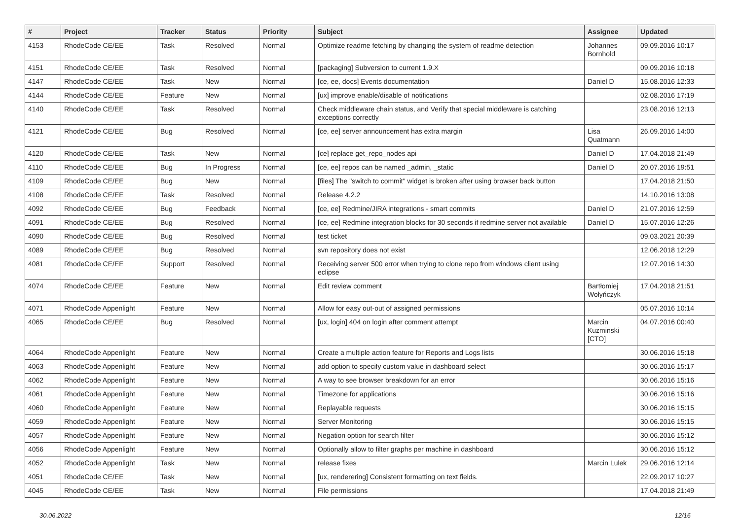| # | Project | Tracker | Status | Priority | Subject | Assignee | Updated |
| --- | --- | --- | --- | --- | --- | --- | --- |
| 4153 | RhodeCode CE/EE | Task | Resolved | Normal | Optimize readme fetching by changing the system of readme detection | Johannes Bornhold | 09.09.2016 10:17 |
| 4151 | RhodeCode CE/EE | Task | Resolved | Normal | [packaging] Subversion to current 1.9.X | | 09.09.2016 10:18 |
| 4147 | RhodeCode CE/EE | Task | New | Normal | [ce, ee, docs] Events documentation | Daniel D | 15.08.2016 12:33 |
| 4144 | RhodeCode CE/EE | Feature | New | Normal | [ux] improve enable/disable of notifications | | 02.08.2016 17:19 |
| 4140 | RhodeCode CE/EE | Task | Resolved | Normal | Check middleware chain status, and Verify that special middleware is catching exceptions correctly | | 23.08.2016 12:13 |
| 4121 | RhodeCode CE/EE | Bug | Resolved | Normal | [ce, ee] server announcement has extra margin | Lisa Quatmann | 26.09.2016 14:00 |
| 4120 | RhodeCode CE/EE | Task | New | Normal | [ce] replace get_repo_nodes api | Daniel D | 17.04.2018 21:49 |
| 4110 | RhodeCode CE/EE | Bug | In Progress | Normal | [ce, ee] repos can be named _admin, _static | Daniel D | 20.07.2016 19:51 |
| 4109 | RhodeCode CE/EE | Bug | New | Normal | [files] The "switch to commit" widget is broken after using browser back button | | 17.04.2018 21:50 |
| 4108 | RhodeCode CE/EE | Task | Resolved | Normal | Release 4.2.2 | | 14.10.2016 13:08 |
| 4092 | RhodeCode CE/EE | Bug | Feedback | Normal | [ce, ee] Redmine/JIRA integrations - smart commits | Daniel D | 21.07.2016 12:59 |
| 4091 | RhodeCode CE/EE | Bug | Resolved | Normal | [ce, ee] Redmine integration blocks for 30 seconds if redmine server not available | Daniel D | 15.07.2016 12:26 |
| 4090 | RhodeCode CE/EE | Bug | Resolved | Normal | test ticket | | 09.03.2021 20:39 |
| 4089 | RhodeCode CE/EE | Bug | Resolved | Normal | svn repository does not exist | | 12.06.2018 12:29 |
| 4081 | RhodeCode CE/EE | Support | Resolved | Normal | Receiving server 500 error when trying to clone repo from windows client using eclipse | | 12.07.2016 14:30 |
| 4074 | RhodeCode CE/EE | Feature | New | Normal | Edit review comment | Bartłomiej Wołyńczyk | 17.04.2018 21:51 |
| 4071 | RhodeCode Appenlight | Feature | New | Normal | Allow for easy out-out of assigned permissions | | 05.07.2016 10:14 |
| 4065 | RhodeCode CE/EE | Bug | Resolved | Normal | [ux, login] 404 on login after comment attempt | Marcin Kuzminski [CTO] | 04.07.2016 00:40 |
| 4064 | RhodeCode Appenlight | Feature | New | Normal | Create a multiple action feature for Reports and Logs lists | | 30.06.2016 15:18 |
| 4063 | RhodeCode Appenlight | Feature | New | Normal | add option to specify custom value in dashboard select | | 30.06.2016 15:17 |
| 4062 | RhodeCode Appenlight | Feature | New | Normal | A way to see browser breakdown for an error | | 30.06.2016 15:16 |
| 4061 | RhodeCode Appenlight | Feature | New | Normal | Timezone for applications | | 30.06.2016 15:16 |
| 4060 | RhodeCode Appenlight | Feature | New | Normal | Replayable requests | | 30.06.2016 15:15 |
| 4059 | RhodeCode Appenlight | Feature | New | Normal | Server Monitoring | | 30.06.2016 15:15 |
| 4057 | RhodeCode Appenlight | Feature | New | Normal | Negation option for search filter | | 30.06.2016 15:12 |
| 4056 | RhodeCode Appenlight | Feature | New | Normal | Optionally allow to filter graphs per machine in dashboard | | 30.06.2016 15:12 |
| 4052 | RhodeCode Appenlight | Task | New | Normal | release fixes | Marcin Lulek | 29.06.2016 12:14 |
| 4051 | RhodeCode CE/EE | Task | New | Normal | [ux, renderering] Consistent formatting on text fields. | | 22.09.2017 10:27 |
| 4045 | RhodeCode CE/EE | Task | New | Normal | File permissions | | 17.04.2018 21:49 |
30.06.2022 12/16